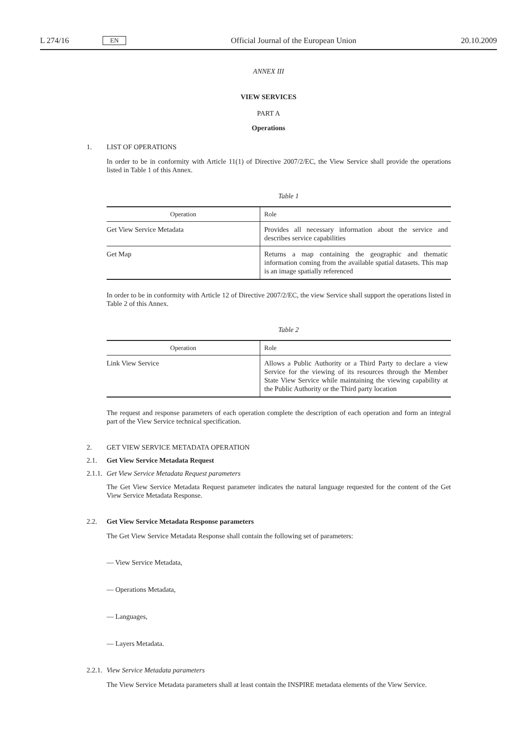L 274/16 EN Official Journal of the European Union 20.10.2009
ANNEX III
VIEW SERVICES
PART A
Operations
1. LIST OF OPERATIONS
In order to be in conformity with Article 11(1) of Directive 2007/2/EC, the View Service shall provide the operations listed in Table 1 of this Annex.
Table 1
| Operation | Role |
| --- | --- |
| Get View Service Metadata | Provides all necessary information about the service and describes service capabilities |
| Get Map | Returns a map containing the geographic and thematic information coming from the available spatial datasets. This map is an image spatially referenced |
In order to be in conformity with Article 12 of Directive 2007/2/EC, the view Service shall support the operations listed in Table 2 of this Annex.
Table 2
| Operation | Role |
| --- | --- |
| Link View Service | Allows a Public Authority or a Third Party to declare a view Service for the viewing of its resources through the Member State View Service while maintaining the viewing capability at the Public Authority or the Third party location |
The request and response parameters of each operation complete the description of each operation and form an integral part of the View Service technical specification.
2. GET VIEW SERVICE METADATA OPERATION
2.1. Get View Service Metadata Request
2.1.1. Get View Service Metadata Request parameters
The Get View Service Metadata Request parameter indicates the natural language requested for the content of the Get View Service Metadata Response.
2.2. Get View Service Metadata Response parameters
The Get View Service Metadata Response shall contain the following set of parameters:
— View Service Metadata,
— Operations Metadata,
— Languages,
— Layers Metadata.
2.2.1. View Service Metadata parameters
The View Service Metadata parameters shall at least contain the INSPIRE metadata elements of the View Service.